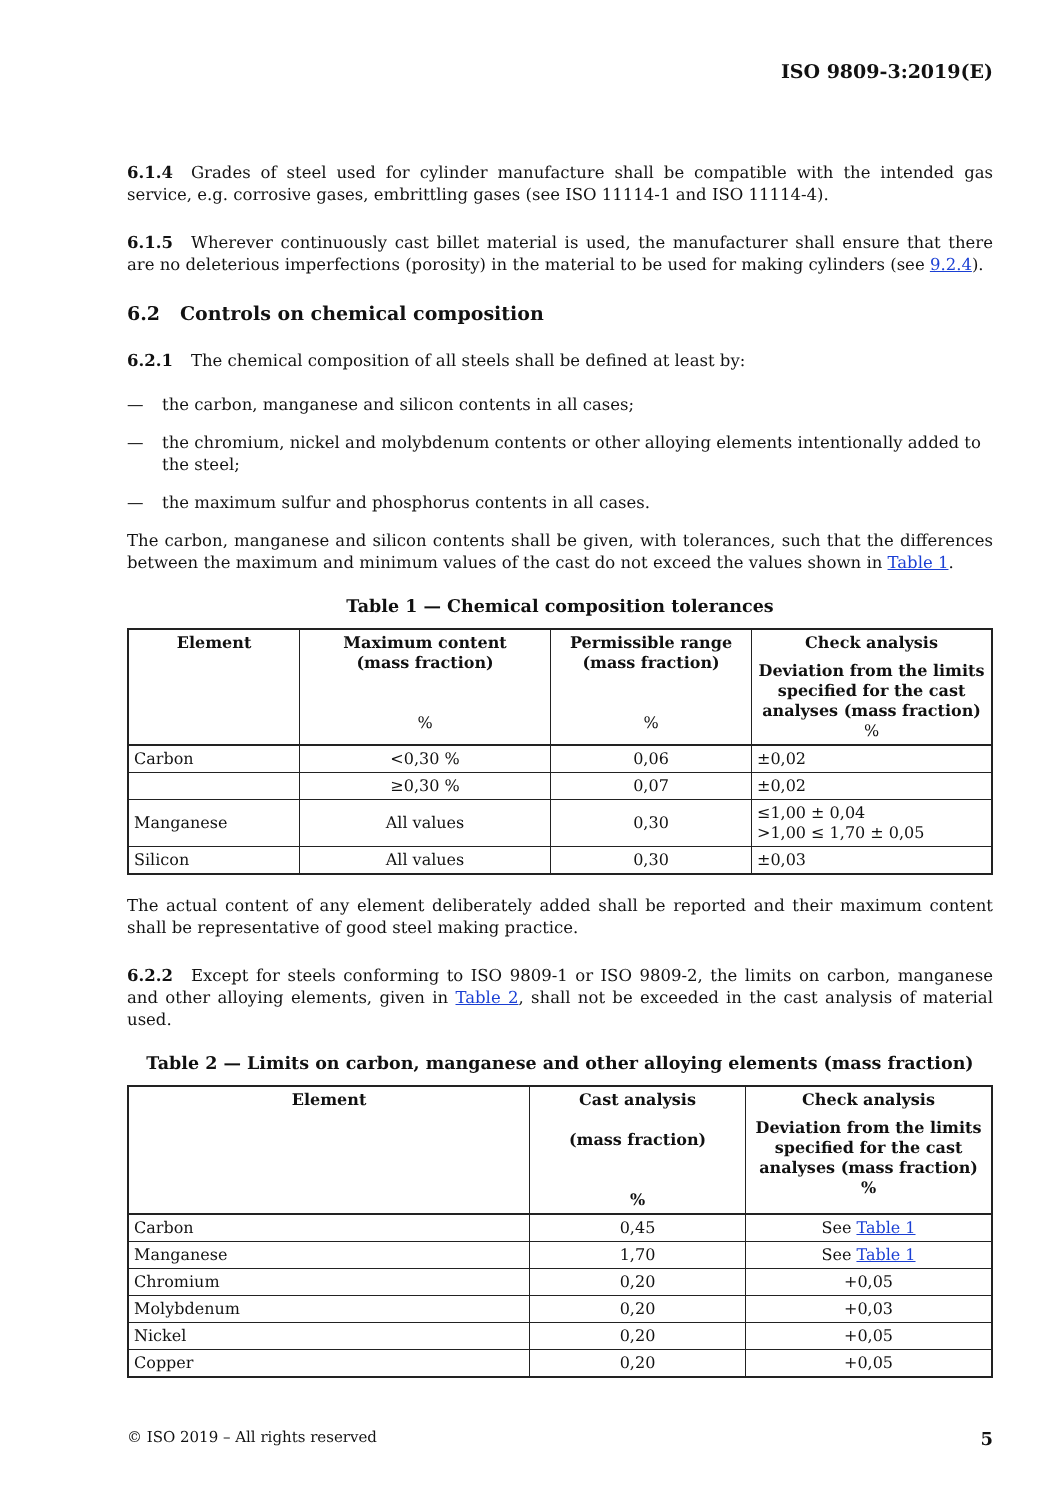ISO 9809-3:2019(E)
6.1.4 Grades of steel used for cylinder manufacture shall be compatible with the intended gas service, e.g. corrosive gases, embrittling gases (see ISO 11114-1 and ISO 11114-4).
6.1.5 Wherever continuously cast billet material is used, the manufacturer shall ensure that there are no deleterious imperfections (porosity) in the material to be used for making cylinders (see 9.2.4).
6.2 Controls on chemical composition
6.2.1 The chemical composition of all steels shall be defined at least by:
— the carbon, manganese and silicon contents in all cases;
— the chromium, nickel and molybdenum contents or other alloying elements intentionally added to the steel;
— the maximum sulfur and phosphorus contents in all cases.
The carbon, manganese and silicon contents shall be given, with tolerances, such that the differences between the maximum and minimum values of the cast do not exceed the values shown in Table 1.
Table 1 — Chemical composition tolerances
| Element | Maximum content (mass fraction) % | Permissible range (mass fraction) % | Check analysis Deviation from the limits specified for the cast analyses (mass fraction) % |
| --- | --- | --- | --- |
| Carbon | <0,30 % | 0,06 | ±0,02 |
| | ≥0,30 % | 0,07 | ±0,02 |
| Manganese | All values | 0,30 | ≤1,00 ± 0,04 >1,00 ≤ 1,70 ± 0,05 |
| Silicon | All values | 0,30 | ±0,03 |
The actual content of any element deliberately added shall be reported and their maximum content shall be representative of good steel making practice.
6.2.2 Except for steels conforming to ISO 9809-1 or ISO 9809-2, the limits on carbon, manganese and other alloying elements, given in Table 2, shall not be exceeded in the cast analysis of material used.
Table 2 — Limits on carbon, manganese and other alloying elements (mass fraction)
| Element | Cast analysis (mass fraction) % | Check analysis Deviation from the limits specified for the cast analyses (mass fraction) % |
| --- | --- | --- |
| Carbon | 0,45 | See Table 1 |
| Manganese | 1,70 | See Table 1 |
| Chromium | 0,20 | +0,05 |
| Molybdenum | 0,20 | +0,03 |
| Nickel | 0,20 | +0,05 |
| Copper | 0,20 | +0,05 |
© ISO 2019 – All rights reserved 5